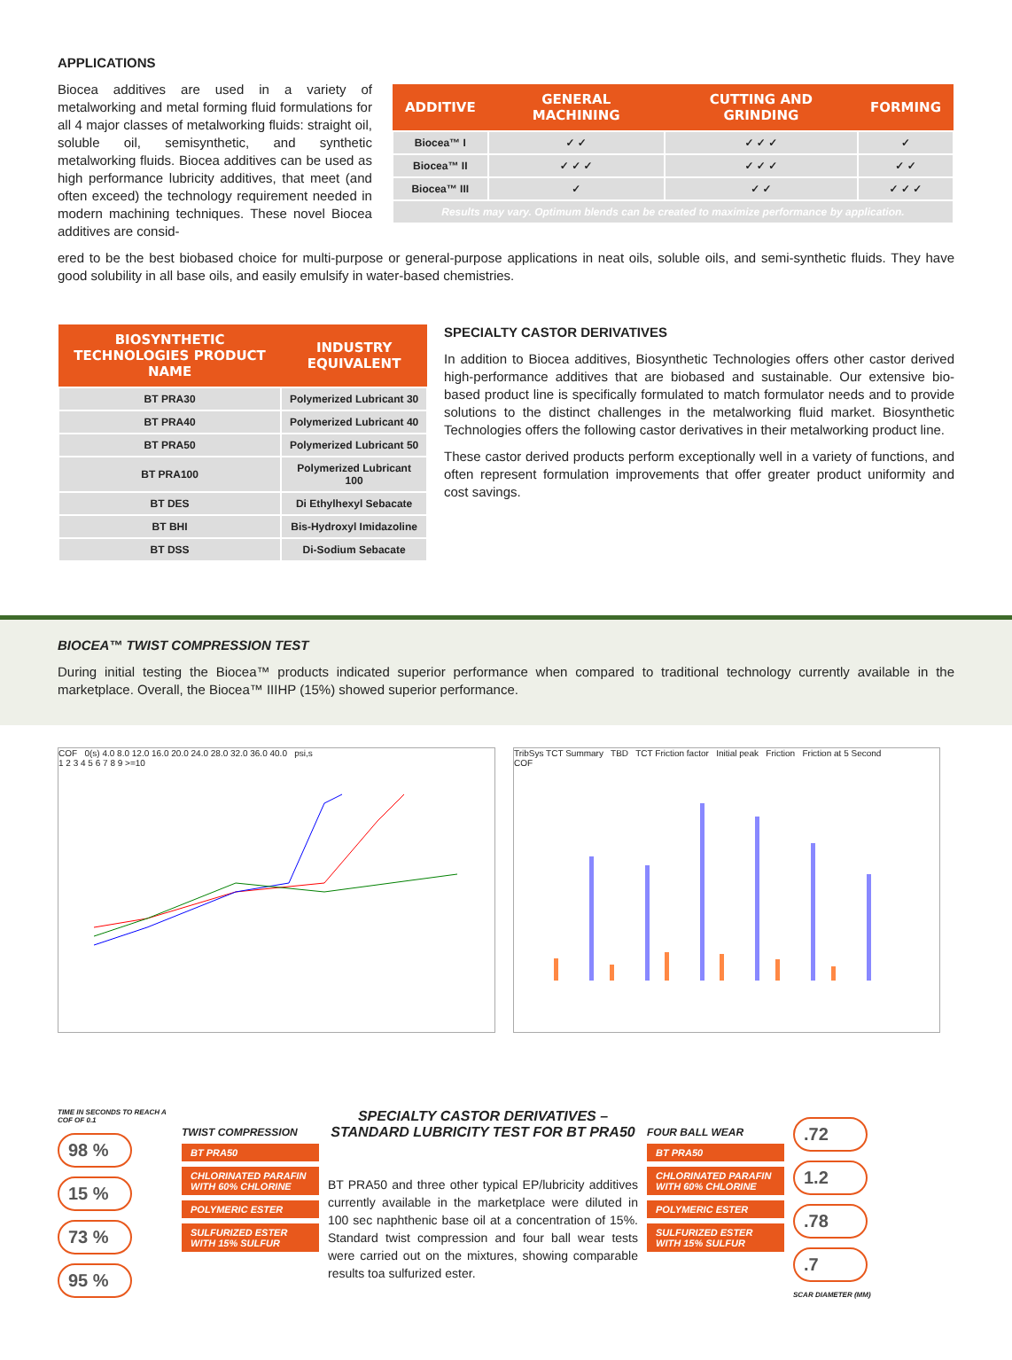APPLICATIONS
Biocea additives are used in a variety of metalworking and metal forming fluid formulations for all 4 major classes of metalworking fluids: straight oil, soluble oil, semisynthetic, and synthetic metalworking fluids. Biocea additives can be used as high performance lubricity additives, that meet (and often exceed) the technology requirement needed in modern machining techniques. These novel Biocea additives are consid-
| ADDITIVE | GENERAL MACHINING | CUTTING AND GRINDING | FORMING |
| --- | --- | --- | --- |
| Biocea™ I | ✓ ✓ | ✓ ✓ ✓ | ✓ |
| Biocea™ II | ✓ ✓ ✓ | ✓ ✓ ✓ | ✓ ✓ |
| Biocea™ III | ✓ | ✓ ✓ | ✓ ✓ ✓ |
| Results may vary. Optimum blends can be created to maximize performance by application. | | | |
ered to be the best biobased choice for multi-purpose or general-purpose applications in neat oils, soluble oils, and semi-synthetic fluids. They have good solubility in all base oils, and easily emulsify in water-based chemistries.
| BIOSYNTHETIC TECHNOLOGIES PRODUCT NAME | INDUSTRY EQUIVALENT |
| --- | --- |
| BT PRA30 | Polymerized Lubricant 30 |
| BT PRA40 | Polymerized Lubricant 40 |
| BT PRA50 | Polymerized Lubricant 50 |
| BT PRA100 | Polymerized Lubricant 100 |
| BT DES | Di Ethylhexyl Sebacate |
| BT BHI | Bis-Hydroxyl Imidazoline |
| BT DSS | Di-Sodium Sebacate |
SPECIALTY CASTOR DERIVATIVES
In addition to Biocea additives, Biosynthetic Technologies offers other castor derived high-performance additives that are biobased and sustainable. Our extensive bio-based product line is specifically formulated to match formulator needs and to provide solutions to the distinct challenges in the metalworking fluid market. Biosynthetic Technologies offers the following castor derivatives in their metalworking product line.
These castor derived products perform exceptionally well in a variety of functions, and often represent formulation improvements that offer greater product uniformity and cost savings.
BIOCEA™ TWIST COMPRESSION TEST
During initial testing the Biocea™ products indicated superior performance when compared to traditional technology currently available in the marketplace. Overall, the Biocea™ IIIHP (15%) showed superior performance.
COF 0(s) 4.0 8.0 12.0 16.0 20.0 24.0 28.0 32.0 36.0 40.0 psi,s
1 2 3 4 5 6 7 8 9 >=10
TribSys TCT Summary TBD TCT Friction factor Initial peak Friction Friction at 5 Second
COF
TIME IN SECONDS TO REACH A COF OF 0.1
98 %
15 %
73 %
95 %
TWIST COMPRESSION
BT PRA50
CHLORINATED PARAFIN WITH 60% CHLORINE
POLYMERIC ESTER
SULFURIZED ESTER WITH 15% SULFUR
SPECIALTY CASTOR DERIVATIVES – STANDARD LUBRICITY TEST FOR BT PRA50
BT PRA50 and three other typical EP/lubricity additives currently available in the marketplace were diluted in 100 sec naphthenic base oil at a concentration of 15%. Standard twist compression and four ball wear tests were carried out on the mixtures, showing comparable results toa sulfurized ester.
FOUR BALL WEAR
BT PRA50
CHLORINATED PARAFIN WITH 60% CHLORINE
POLYMERIC ESTER
SULFURIZED ESTER WITH 15% SULFUR
.72
1.2
.78
.7
SCAR DIAMETER (MM)